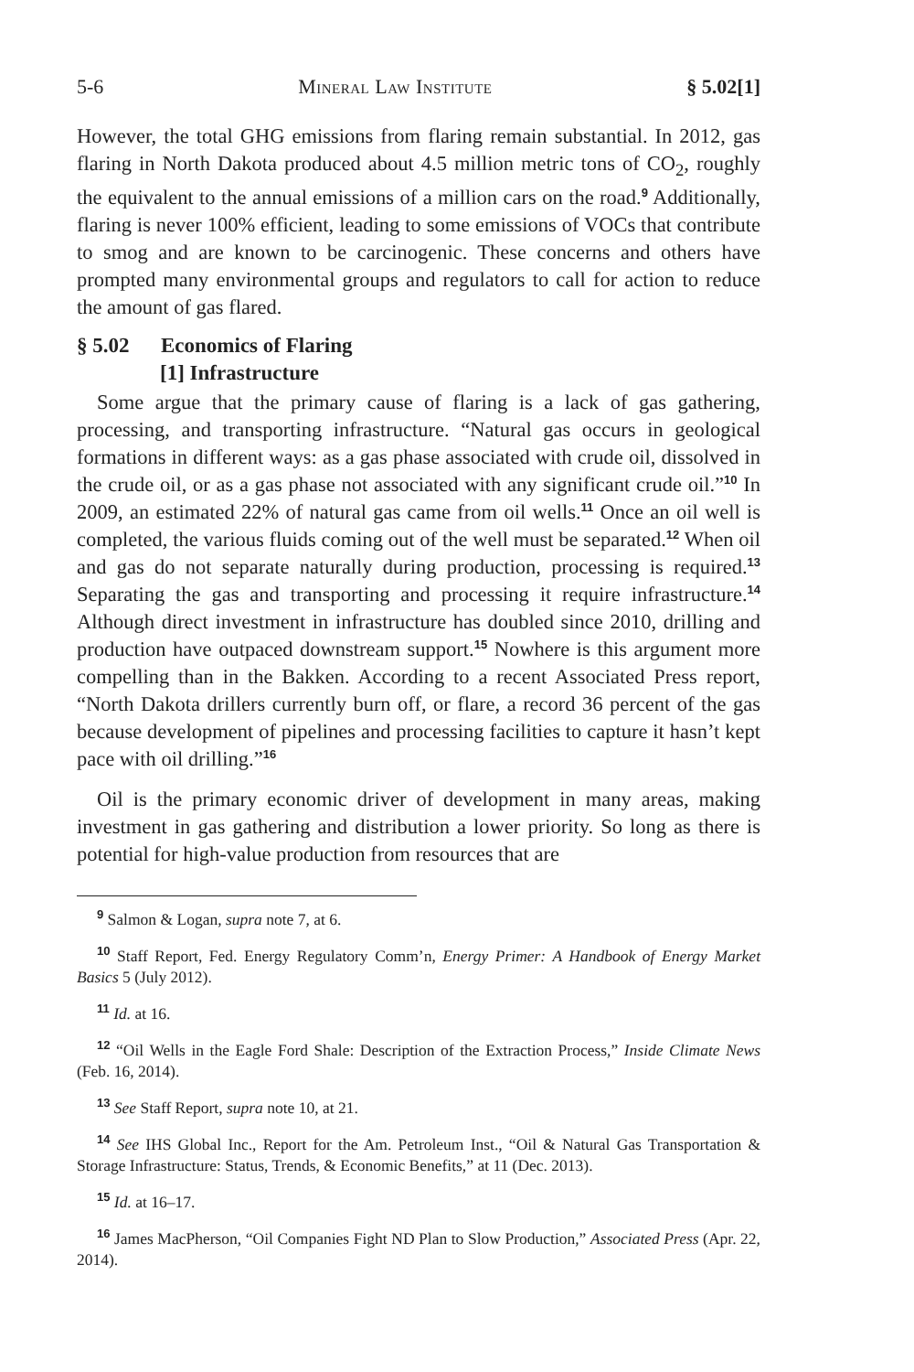5-6 Mineral Law Institute § 5.02[1]
However, the total GHG emissions from flaring remain substantial. In 2012, gas flaring in North Dakota produced about 4.5 million metric tons of CO<sub>2</sub>, roughly the equivalent to the annual emissions of a million cars on the road.<sup>9</sup> Additionally, flaring is never 100% efficient, leading to some emissions of VOCs that contribute to smog and are known to be carcinogenic. These concerns and others have prompted many environmental groups and regulators to call for action to reduce the amount of gas flared.
§ 5.02 Economics of Flaring
[1] Infrastructure
Some argue that the primary cause of flaring is a lack of gas gathering, processing, and transporting infrastructure. “Natural gas occurs in geological formations in different ways: as a gas phase associated with crude oil, dissolved in the crude oil, or as a gas phase not associated with any significant crude oil.”<sup>10</sup> In 2009, an estimated 22% of natural gas came from oil wells.<sup>11</sup> Once an oil well is completed, the various fluids coming out of the well must be separated.<sup>12</sup> When oil and gas do not separate naturally during production, processing is required.<sup>13</sup> Separating the gas and transporting and processing it require infrastructure.<sup>14</sup> Although direct investment in infrastructure has doubled since 2010, drilling and production have outpaced downstream support.<sup>15</sup> Nowhere is this argument more compelling than in the Bakken. According to a recent Associated Press report, “North Dakota drillers currently burn off, or flare, a record 36 percent of the gas because development of pipelines and processing facilities to capture it hasn’t kept pace with oil drilling.”<sup>16</sup>
Oil is the primary economic driver of development in many areas, making investment in gas gathering and distribution a lower priority. So long as there is potential for high-value production from resources that are
<sup>9</sup> Salmon & Logan, supra note 7, at 6.
<sup>10</sup> Staff Report, Fed. Energy Regulatory Comm’n, Energy Primer: A Handbook of Energy Market Basics 5 (July 2012).
<sup>11</sup> Id. at 16.
<sup>12</sup> “Oil Wells in the Eagle Ford Shale: Description of the Extraction Process,” Inside Climate News (Feb. 16, 2014).
<sup>13</sup> See Staff Report, supra note 10, at 21.
<sup>14</sup> See IHS Global Inc., Report for the Am. Petroleum Inst., “Oil & Natural Gas Transportation & Storage Infrastructure: Status, Trends, & Economic Benefits,” at 11 (Dec. 2013).
<sup>15</sup> Id. at 16–17.
<sup>16</sup> James MacPherson, “Oil Companies Fight ND Plan to Slow Production,” Associated Press (Apr. 22, 2014).